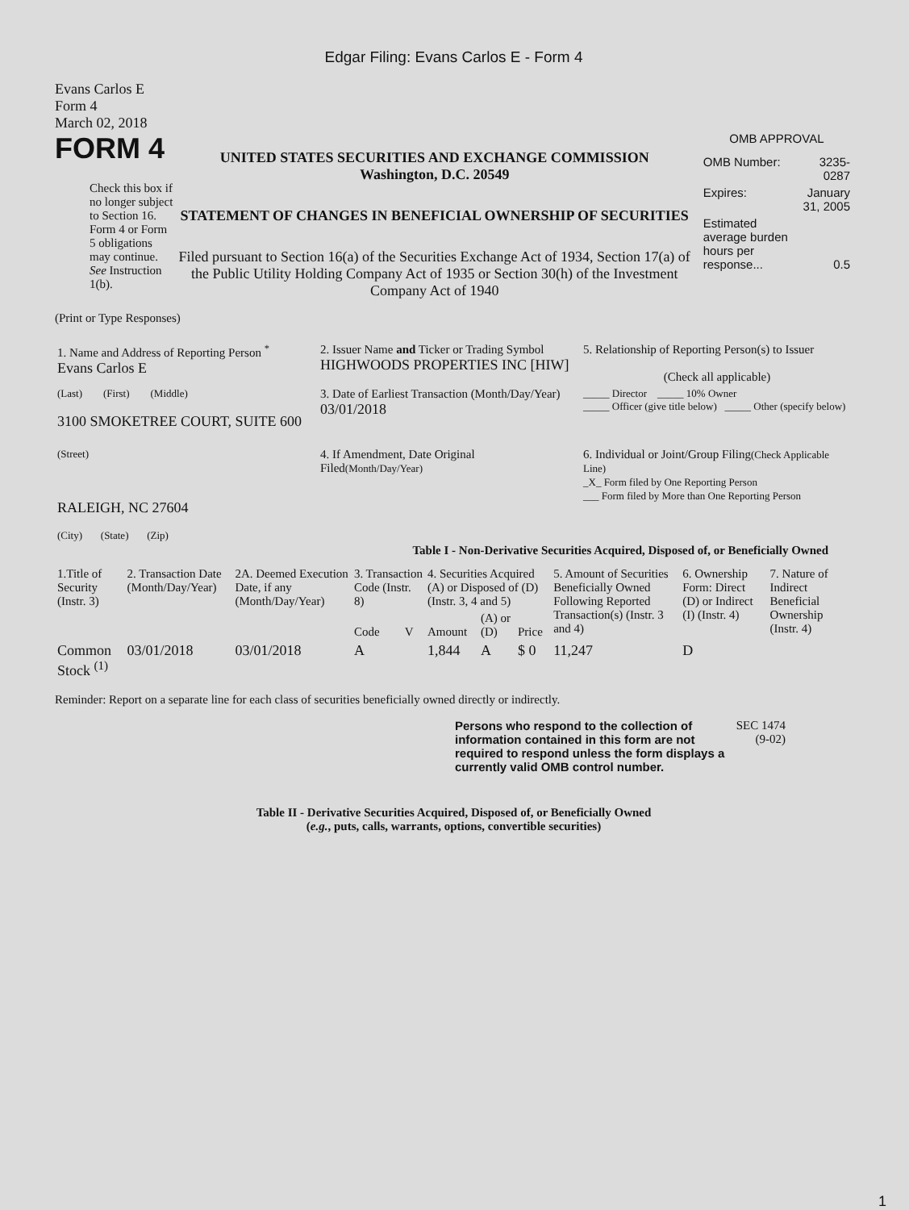Edgar Filing: Evans Carlos E - Form 4
Evans Carlos E
Form 4
March 02, 2018
FORM 4
Check this box if no longer subject to Section 16. Form 4 or Form 5 obligations may continue. See Instruction 1(b).
UNITED STATES SECURITIES AND EXCHANGE COMMISSION
Washington, D.C. 20549
STATEMENT OF CHANGES IN BENEFICIAL OWNERSHIP OF SECURITIES
Filed pursuant to Section 16(a) of the Securities Exchange Act of 1934, Section 17(a) of the Public Utility Holding Company Act of 1935 or Section 30(h) of the Investment Company Act of 1940
OMB APPROVAL
| OMB Number: | 3235-0287 |
| Expires: | January 31, 2005 |
| Estimated average burden hours per response... | 0.5 |
(Print or Type Responses)
| 1. Name and Address of Reporting Person <sup>*</sup> Evans Carlos E | 2. Issuer Name and Ticker or Trading Symbol HIGHWOODS PROPERTIES INC [HIW] | 5. Relationship of Reporting Person(s) to Issuer (Check all applicable) |
| (Last) (First) (Middle) 3100 SMOKETREE COURT, SUITE 600 | 3. Date of Earliest Transaction (Month/Day/Year) 03/01/2018 | _____ Director _____ 10% Owner _____ Officer (give title below) _____ Other (specify below) |
| (Street) RALEIGH, NC 27604 (City) (State) (Zip) | 4. If Amendment, Date Original Filed (Month/Day/Year) | 6. Individual or Joint/Group Filing (Check Applicable Line) _X_ Form filed by One Reporting Person ___ Form filed by More than One Reporting Person |
Table I - Non-Derivative Securities Acquired, Disposed of, or Beneficially Owned
| 1.Title of Security (Instr. 3) | 2. Transaction Date (Month/Day/Year) | 2A. Deemed Execution Date, if any (Month/Day/Year) | 3. Transaction Code (Instr. 8) | | 4. Securities Acquired (A) or Disposed of (D) (Instr. 3, 4 and 5) | | | 5. Amount of Securities Beneficially Owned Following Reported Transaction(s) (Instr. 3 and 4) | 6. Ownership Form: Direct (D) or Indirect (I) (Instr. 4) | 7. Nature of Indirect Beneficial Ownership (Instr. 4) |
| --- | --- | --- | --- | --- | --- | --- | --- | --- | --- | --- |
| | | | Code | V | Amount | (A) or (D) | Price | | | |
| Common Stock <sup>(1)</sup> | 03/01/2018 | 03/01/2018 | A | | 1,844 | A | $ 0 | 11,247 | D | |
Reminder: Report on a separate line for each class of securities beneficially owned directly or indirectly.
Persons who respond to the collection of information contained in this form are not required to respond unless the form displays a currently valid OMB control number.
SEC 1474 (9-02)
Table II - Derivative Securities Acquired, Disposed of, or Beneficially Owned
(e.g., puts, calls, warrants, options, convertible securities)
1